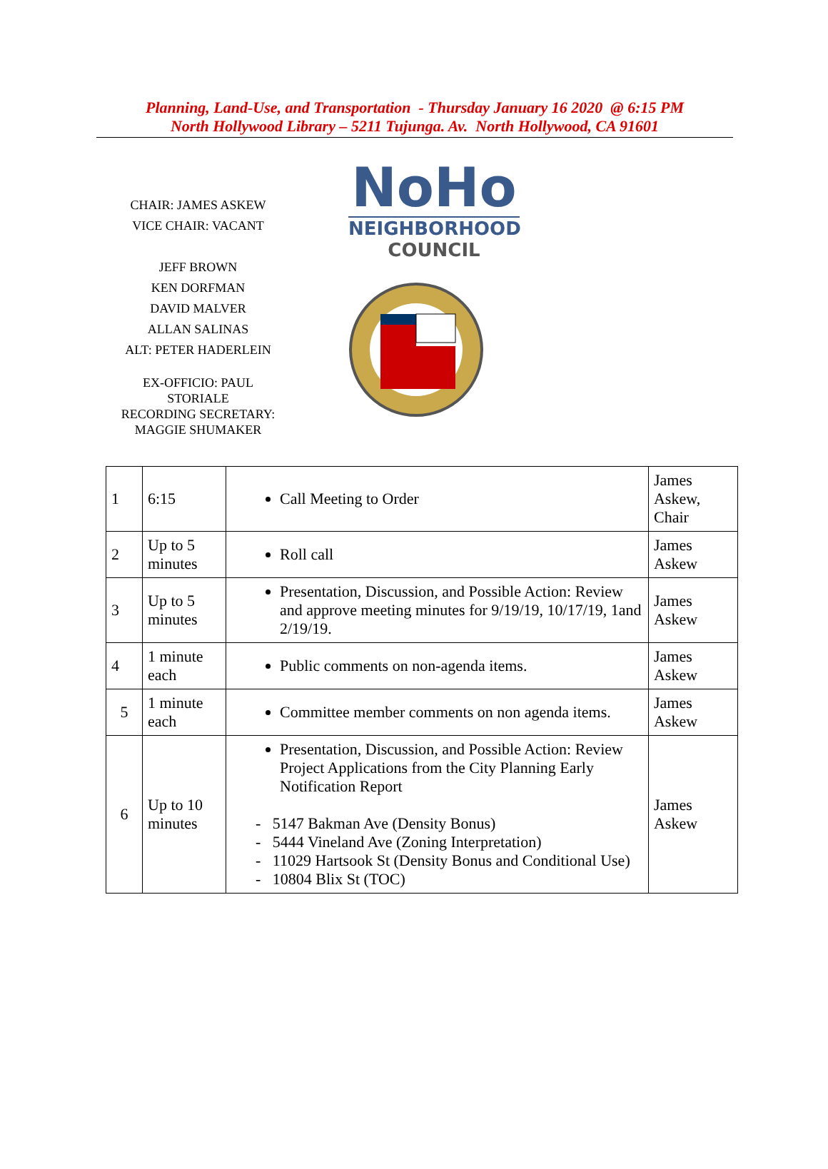Planning, Land-Use, and Transportation - Thursday January 16 2020 @ 6:15 PM
North Hollywood Library – 5211 Tujunga. Av. North Hollywood, CA 91601
CHAIR: JAMES ASKEW
VICE CHAIR: VACANT
JEFF BROWN
KEN DORFMAN
DAVID MALVER
ALLAN SALINAS
ALT: PETER HADERLEIN
EX-OFFICIO: PAUL
STORIALE
RECORDING SECRETARY:
MAGGIE SHUMAKER
NoHo
NEIGHBORHOOD
COUNCIL
| 1 | 6:15 | Call Meeting to Order | James Askew, Chair |
| 2 | Up to 5 minutes | Roll call | James Askew |
| 3 | Up to 5 minutes | Presentation, Discussion, and Possible Action: Review and approve meeting minutes for 9/19/19, 10/17/19, 1and 2/19/19. | James Askew |
| 4 | 1 minute each | Public comments on non-agenda items. | James Askew |
| 5 | 1 minute each | Committee member comments on non agenda items. | James Askew |
| 6 | Up to 10 minutes | Presentation, Discussion, and Possible Action: Review Project Applications from the City Planning Early Notification Report - 5147 Bakman Ave (Density Bonus) - 5444 Vineland Ave (Zoning Interpretation) - 11029 Hartsook St (Density Bonus and Conditional Use) - 10804 Blix St (TOC) | James Askew |